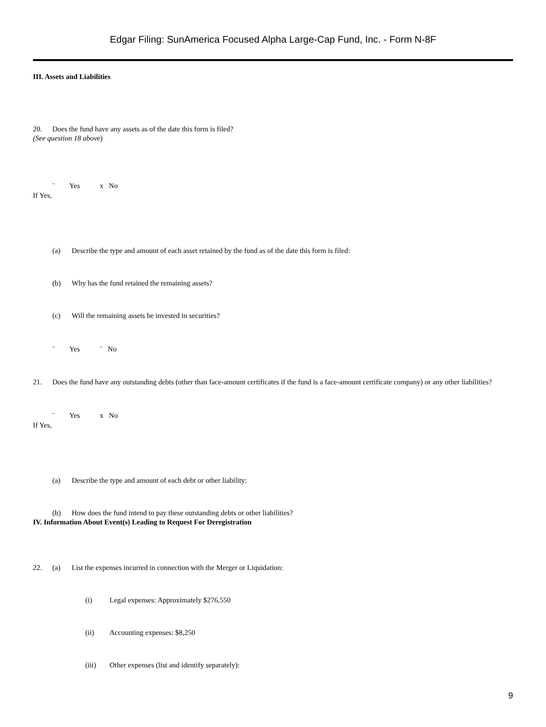Edgar Filing: SunAmerica Focused Alpha Large-Cap Fund, Inc. - Form N-8F
III. Assets and Liabilities
20. Does the fund have any assets as of the date this form is filed?
(See question 18 above)
¨ Yes x No
If Yes,
(a) Describe the type and amount of each asset retained by the fund as of the date this form is filed:
(b) Why has the fund retained the remaining assets?
(c) Will the remaining assets be invested in securities?
¨ Yes ¨ No
21. Does the fund have any outstanding debts (other than face-amount certificates if the fund is a face-amount certificate company) or any other liabilities?
¨ Yes x No
If Yes,
(a) Describe the type and amount of each debt or other liability:
(b) How does the fund intend to pay these outstanding debts or other liabilities?
IV. Information About Event(s) Leading to Request For Deregistration
22. (a) List the expenses incurred in connection with the Merger or Liquidation:
(i) Legal expenses: Approximately $276,550
(ii) Accounting expenses: $8,250
(iii) Other expenses (list and identify separately):
9